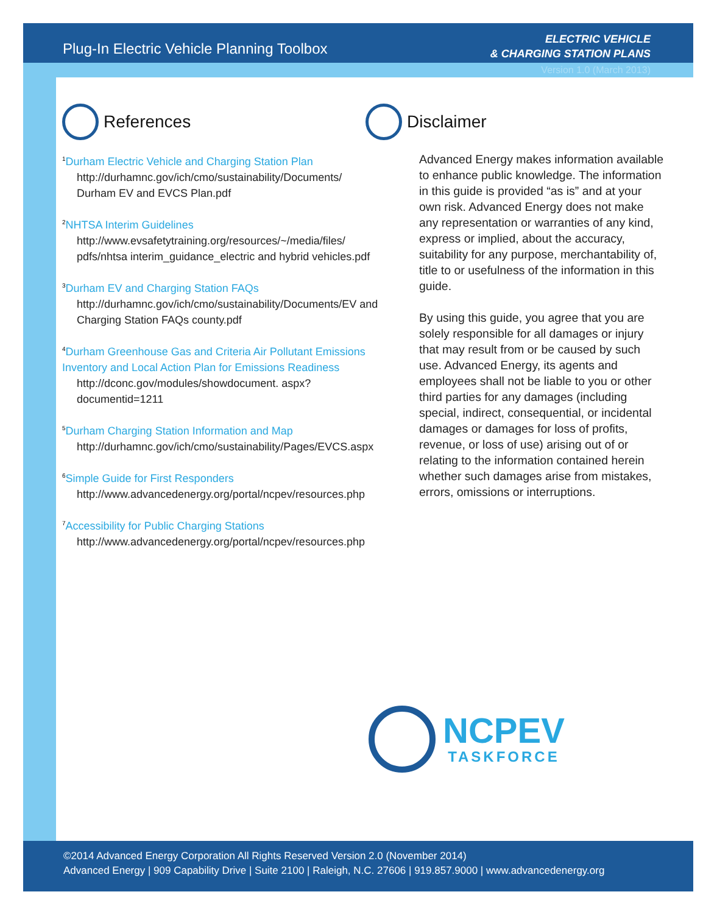Plug-In Electric Vehicle Planning Toolbox
ELECTRIC VEHICLE
& CHARGING STATION PLANS
Version 1.0 (March 2013)
References
<sup>1</sup> Durham Electric Vehicle and Charging Station Plan
http://durhamnc.gov/ich/cmo/sustainability/Documents/
Durham EV and EVCS Plan.pdf
<sup>2</sup> NHTSA Interim Guidelines
http://www.evsafetytraining.org/resources/~/media/files/
pdfs/nhtsa interim_guidance_electric and hybrid vehicles.pdf
<sup>3</sup> Durham EV and Charging Station FAQs
http://durhamnc.gov/ich/cmo/sustainability/Documents/EV and
Charging Station FAQs county.pdf
<sup>4</sup> Durham Greenhouse Gas and Criteria Air Pollutant Emissions Inventory and Local Action Plan for Emissions Readiness
http://dconc.gov/modules/showdocument. aspx?documentid=1211
<sup>5</sup> Durham Charging Station Information and Map
http://durhamnc.gov/ich/cmo/sustainability/Pages/EVCS.aspx
<sup>6</sup> Simple Guide for First Responders
http://www.advancedenergy.org/portal/ncpev/resources.php
<sup>7</sup> Accessibility for Public Charging Stations
http://www.advancedenergy.org/portal/ncpev/resources.php
Disclaimer
Advanced Energy makes information available to enhance public knowledge. The information in this guide is provided “as is” and at your own risk. Advanced Energy does not make any representation or warranties of any kind, express or implied, about the accuracy, suitability for any purpose, merchantability of, title to or usefulness of the information in this guide.
By using this guide, you agree that you are solely responsible for all damages or injury that may result from or be caused by such use. Advanced Energy, its agents and employees shall not be liable to you or other third parties for any damages (including special, indirect, consequential, or incidental damages or damages for loss of profits, revenue, or loss of use) arising out of or relating to the information contained herein whether such damages arise from mistakes, errors, omissions or interruptions.
NCPEV
TASKFORCE
©2014 Advanced Energy Corporation All Rights Reserved Version 2.0 (November 2014)
Advanced Energy | 909 Capability Drive | Suite 2100 | Raleigh, N.C. 27606 | 919.857.9000 | www.advancedenergy.org